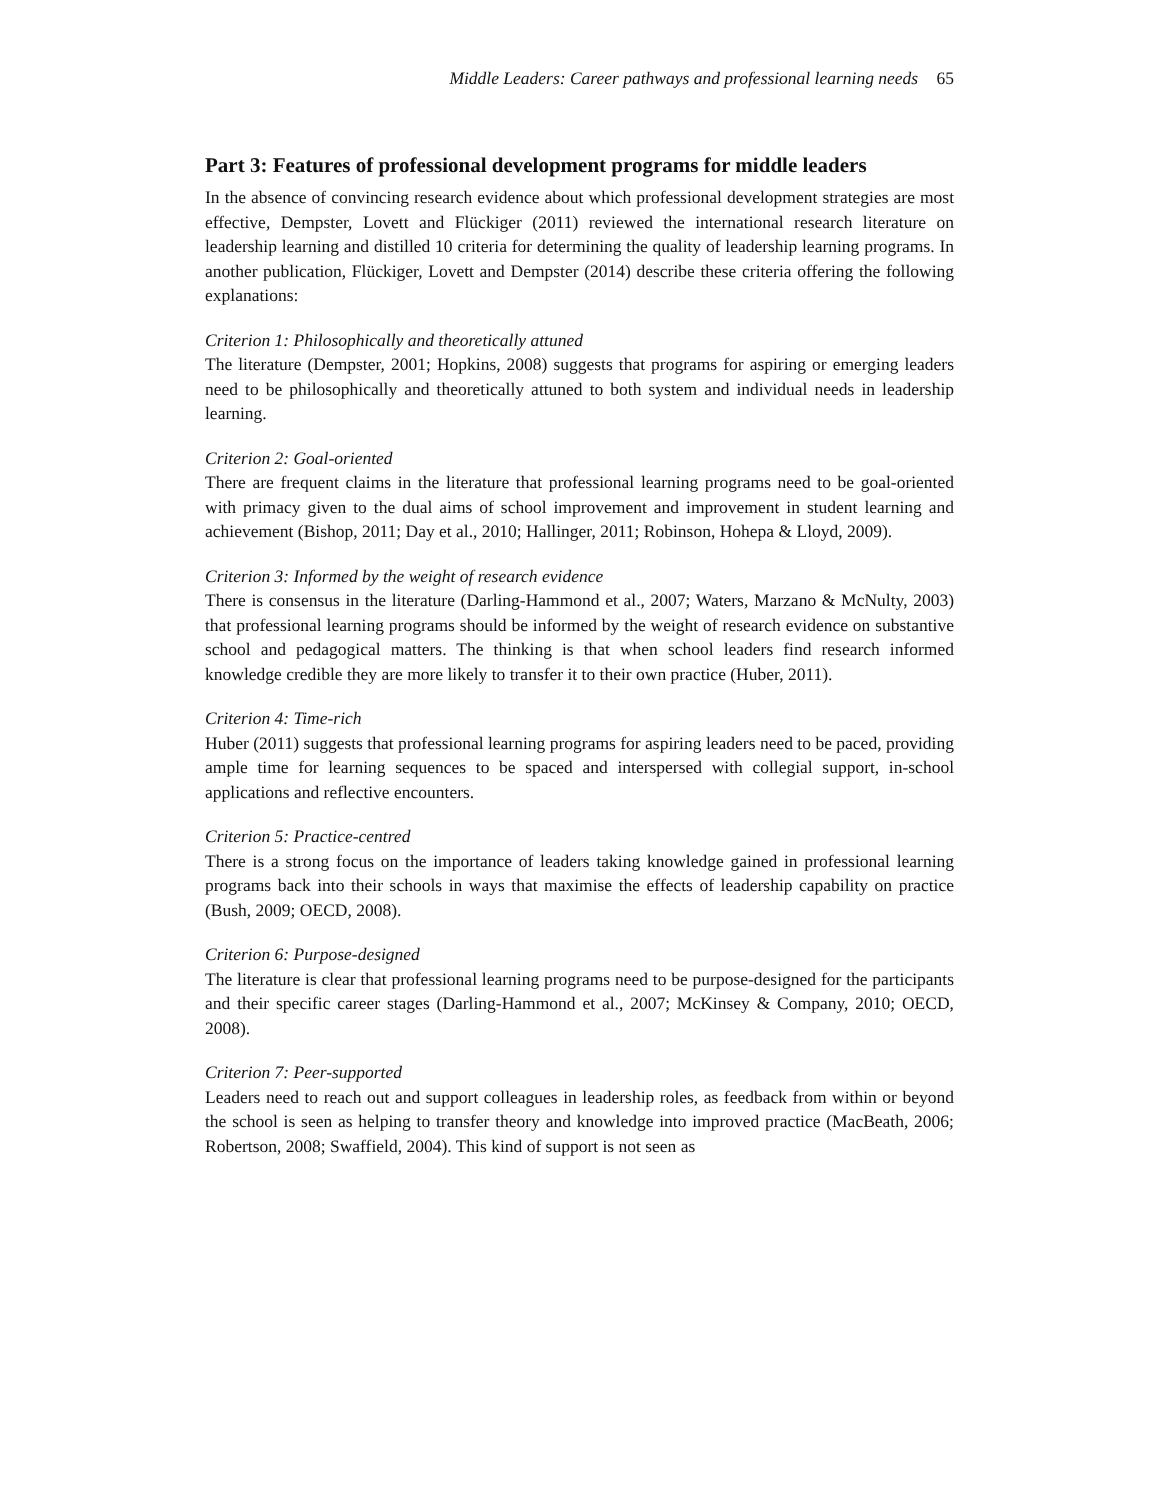Middle Leaders: Career pathways and professional learning needs 65
Part 3: Features of professional development programs for middle leaders
In the absence of convincing research evidence about which professional development strategies are most effective, Dempster, Lovett and Flückiger (2011) reviewed the international research literature on leadership learning and distilled 10 criteria for determining the quality of leadership learning programs. In another publication, Flückiger, Lovett and Dempster (2014) describe these criteria offering the following explanations:
Criterion 1: Philosophically and theoretically attuned
The literature (Dempster, 2001; Hopkins, 2008) suggests that programs for aspiring or emerging leaders need to be philosophically and theoretically attuned to both system and individual needs in leadership learning.
Criterion 2: Goal-oriented
There are frequent claims in the literature that professional learning programs need to be goal-oriented with primacy given to the dual aims of school improvement and improvement in student learning and achievement (Bishop, 2011; Day et al., 2010; Hallinger, 2011; Robinson, Hohepa & Lloyd, 2009).
Criterion 3: Informed by the weight of research evidence
There is consensus in the literature (Darling-Hammond et al., 2007; Waters, Marzano & McNulty, 2003) that professional learning programs should be informed by the weight of research evidence on substantive school and pedagogical matters. The thinking is that when school leaders find research informed knowledge credible they are more likely to transfer it to their own practice (Huber, 2011).
Criterion 4: Time-rich
Huber (2011) suggests that professional learning programs for aspiring leaders need to be paced, providing ample time for learning sequences to be spaced and interspersed with collegial support, in-school applications and reflective encounters.
Criterion 5: Practice-centred
There is a strong focus on the importance of leaders taking knowledge gained in professional learning programs back into their schools in ways that maximise the effects of leadership capability on practice (Bush, 2009; OECD, 2008).
Criterion 6: Purpose-designed
The literature is clear that professional learning programs need to be purpose-designed for the participants and their specific career stages (Darling-Hammond et al., 2007; McKinsey & Company, 2010; OECD, 2008).
Criterion 7: Peer-supported
Leaders need to reach out and support colleagues in leadership roles, as feedback from within or beyond the school is seen as helping to transfer theory and knowledge into improved practice (MacBeath, 2006; Robertson, 2008; Swaffield, 2004). This kind of support is not seen as